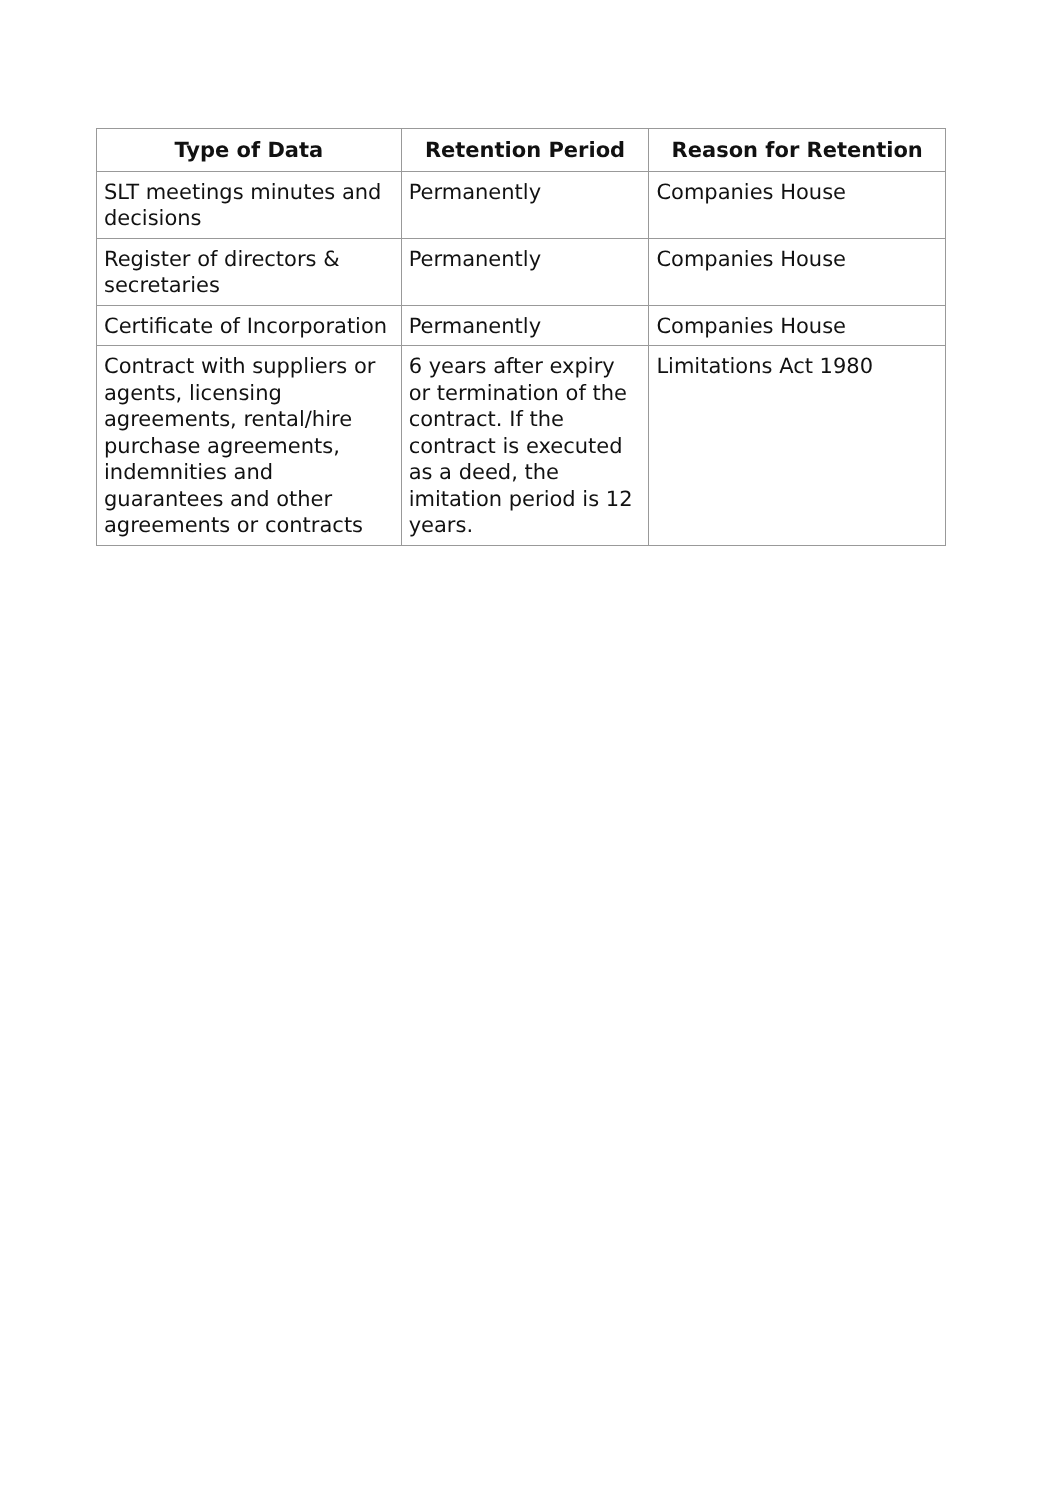| Type of Data | Retention Period | Reason for Retention |
| --- | --- | --- |
| SLT meetings minutes and decisions | Permanently | Companies House |
| Register of directors & secretaries | Permanently | Companies House |
| Certificate of Incorporation | Permanently | Companies House |
| Contract with suppliers or agents, licensing agreements, rental/hire purchase agreements, indemnities and guarantees and other agreements or contracts | 6 years after expiry or termination of the contract. If the contract is executed as a deed, the imitation period is 12 years. | Limitations Act 1980 |